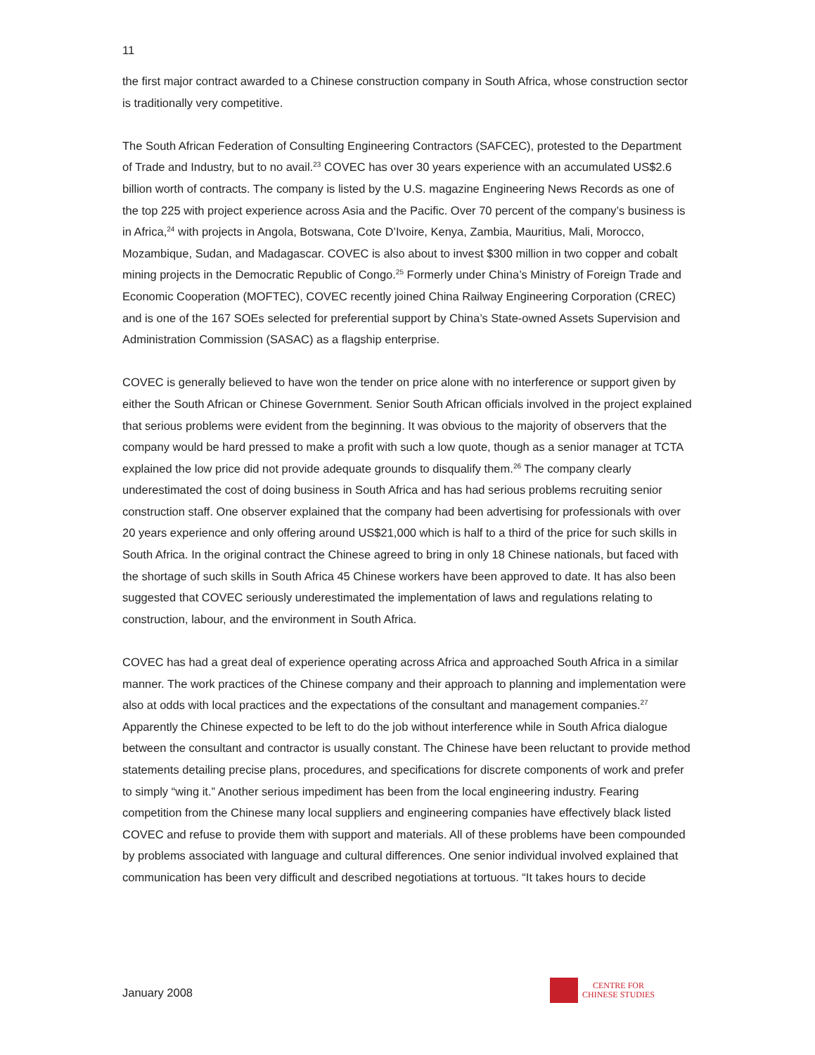11
the first major contract awarded to a Chinese construction company in South Africa, whose construction sector is traditionally very competitive.
The South African Federation of Consulting Engineering Contractors (SAFCEC), protested to the Department of Trade and Industry, but to no avail.<sup>23</sup> COVEC has over 30 years experience with an accumulated US$2.6 billion worth of contracts. The company is listed by the U.S. magazine Engineering News Records as one of the top 225 with project experience across Asia and the Pacific. Over 70 percent of the company’s business is in Africa,<sup>24</sup> with projects in Angola, Botswana, Cote D’Ivoire, Kenya, Zambia, Mauritius, Mali, Morocco, Mozambique, Sudan, and Madagascar. COVEC is also about to invest $300 million in two copper and cobalt mining projects in the Democratic Republic of Congo.<sup>25</sup> Formerly under China’s Ministry of Foreign Trade and Economic Cooperation (MOFTEC), COVEC recently joined China Railway Engineering Corporation (CREC) and is one of the 167 SOEs selected for preferential support by China’s State-owned Assets Supervision and Administration Commission (SASAC) as a flagship enterprise.
COVEC is generally believed to have won the tender on price alone with no interference or support given by either the South African or Chinese Government. Senior South African officials involved in the project explained that serious problems were evident from the beginning. It was obvious to the majority of observers that the company would be hard pressed to make a profit with such a low quote, though as a senior manager at TCTA explained the low price did not provide adequate grounds to disqualify them.<sup>26</sup> The company clearly underestimated the cost of doing business in South Africa and has had serious problems recruiting senior construction staff. One observer explained that the company had been advertising for professionals with over 20 years experience and only offering around US$21,000 which is half to a third of the price for such skills in South Africa. In the original contract the Chinese agreed to bring in only 18 Chinese nationals, but faced with the shortage of such skills in South Africa 45 Chinese workers have been approved to date. It has also been suggested that COVEC seriously underestimated the implementation of laws and regulations relating to construction, labour, and the environment in South Africa.
COVEC has had a great deal of experience operating across Africa and approached South Africa in a similar manner. The work practices of the Chinese company and their approach to planning and implementation were also at odds with local practices and the expectations of the consultant and management companies.<sup>27</sup> Apparently the Chinese expected to be left to do the job without interference while in South Africa dialogue between the consultant and contractor is usually constant. The Chinese have been reluctant to provide method statements detailing precise plans, procedures, and specifications for discrete components of work and prefer to simply “wing it.” Another serious impediment has been from the local engineering industry. Fearing competition from the Chinese many local suppliers and engineering companies have effectively black listed COVEC and refuse to provide them with support and materials. All of these problems have been compounded by problems associated with language and cultural differences. One senior individual involved explained that communication has been very difficult and described negotiations at tortuous. “It takes hours to decide
January 2008
CENTRE FOR
CHINESE STUDIES